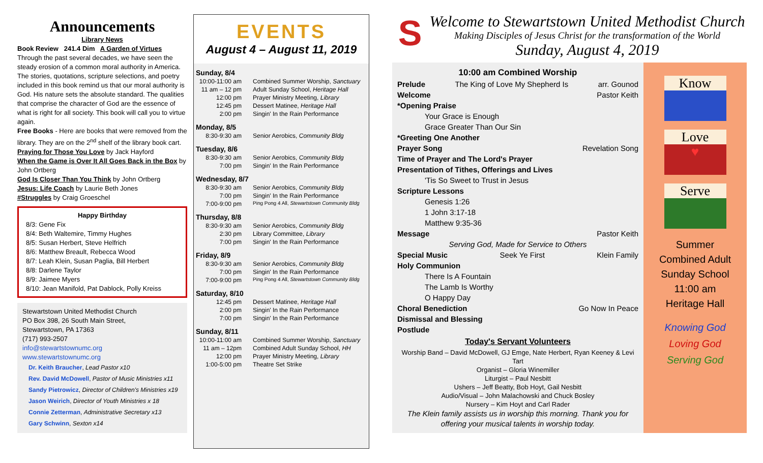Announcements
Library News
Book Review 241.4 Dim A Garden of Virtues
Through the past several decades, we have seen the steady erosion of a common moral authority in America. The stories, quotations, scripture selections, and poetry included in this book remind us that our moral authority is God. His nature sets the absolute standard. The qualities that comprise the character of God are the essence of what is right for all society. This book will call you to virtue again.
Free Books - Here are books that were removed from the library. They are on the 2<sup>nd</sup> shelf of the library book cart.
Praying for Those You Love by Jack Hayford
When the Game is Over It All Goes Back in the Box by John Ortberg
God Is Closer Than You Think by John Ortberg
Jesus: Life Coach by Laurie Beth Jones
#Struggles by Craig Groeschel
Happy Birthday
8/3: Gene Fix
8/4: Beth Waltemire, Timmy Hughes
8/5: Susan Herbert, Steve Helfrich
8/6: Matthew Breault, Rebecca Wood
8/7: Leah Klein, Susan Paglia, Bill Herbert
8/8: Darlene Taylor
8/9: Jaimee Myers
8/10: Jean Manifold, Pat Dablock, Polly Kreiss
Stewartstown United Methodist Church
PO Box 398, 26 South Main Street,
Stewartstown, PA 17363
(717) 993-2507
info@stewartstownumc.org
www.stewartstownumc.org
Dr. Keith Braucher, Lead Pastor x10
Rev. David McDowell, Pastor of Music Ministries x11
Sandy Pietrowicz, Director of Children's Ministries x19
Jason Weirich, Director of Youth Ministries x 18
Connie Zetterman, Administrative Secretary x13
Gary Schwinn, Sexton x14
EVENTS
August 4 – August 11, 2019
| Sunday, 8/4 | |
| 10:00-11:00 am | Combined Summer Worship, Sanctuary |
| 11 am – 12 pm | Adult Sunday School, Heritage Hall |
| 12:00 pm | Prayer Ministry Meeting, Library |
| 12:45 pm | Dessert Matinee, Heritage Hall |
| 2:00 pm | Singin' In the Rain Performance |
| Monday, 8/5 | |
| 8:30-9:30 am | Senior Aerobics, Community Bldg |
| Tuesday, 8/6 | |
| 8:30-9:30 am | Senior Aerobics, Community Bldg |
| 7:00 pm | Singin' In the Rain Performance |
| Wednesday, 8/7 | |
| 8:30-9:30 am | Senior Aerobics, Community Bldg |
| 7:00 pm | Singin' In the Rain Performance |
| 7:00-9:00 pm | Ping Pong 4 All, Stewartstown Community Bldg |
| Thursday, 8/8 | |
| 8:30-9:30 am | Senior Aerobics, Community Bldg |
| 2:30 pm | Library Committee, Library |
| 7:00 pm | Singin' In the Rain Performance |
| Friday, 8/9 | |
| 8:30-9:30 am | Senior Aerobics, Community Bldg |
| 7:00 pm | Singin' In the Rain Performance |
| 7:00-9:00 pm | Ping Pong 4 All, Stewartstown Community Bldg |
| Saturday, 8/10 | |
| 12:45 pm | Dessert Matinee, Heritage Hall |
| 2:00 pm | Singin' In the Rain Performance |
| 7:00 pm | Singin' In the Rain Performance |
| Sunday, 8/11 | |
| 10:00-11:00 am | Combined Summer Worship, Sanctuary |
| 11 am – 12pm | Combined Adult Sunday School, HH |
| 12:00 pm | Prayer Ministry Meeting, Library |
| 1:00-5:00 pm | Theatre Set Strike |
S
Welcome to Stewartstown United Methodist Church
Making Disciples of Jesus Christ for the transformation of the World
Sunday, August 4, 2019
10:00 am Combined Worship
Prelude The King of Love My Shepherd Is arr. Gounod
Welcome Pastor Keith
*Opening Praise
Your Grace is Enough
Grace Greater Than Our Sin
*Greeting One Another
Prayer Song Revelation Song
Time of Prayer and The Lord's Prayer
Presentation of Tithes, Offerings and Lives
'Tis So Sweet to Trust in Jesus
Scripture Lessons
Genesis 1:26
1 John 3:17-18
Matthew 9:35-36
Message Pastor Keith
Serving God, Made for Service to Others
Special Music Seek Ye First Klein Family
Holy Communion
There Is A Fountain
The Lamb Is Worthy
O Happy Day
Choral Benediction Go Now In Peace
Dismissal and Blessing
Postlude
Today's Servant Volunteers
Worship Band – David McDowell, GJ Emge, Nate Herbert, Ryan Keeney & Levi Tart
Organist – Gloria Winemiller
Liturgist – Paul Nesbitt
Ushers – Jeff Beatty, Bob Hoyt, Gail Nesbitt
Audio/Visual – John Malachowski and Chuck Bosley
Nursery – Kim Hoyt and Carl Rader
The Klein family assists us in worship this morning. Thank you for offering your musical talents in worship today.
Know
Love
♥
Serve
Summer
Combined Adult
Sunday School
11:00 am
Heritage Hall
Knowing God
Loving God
Serving God